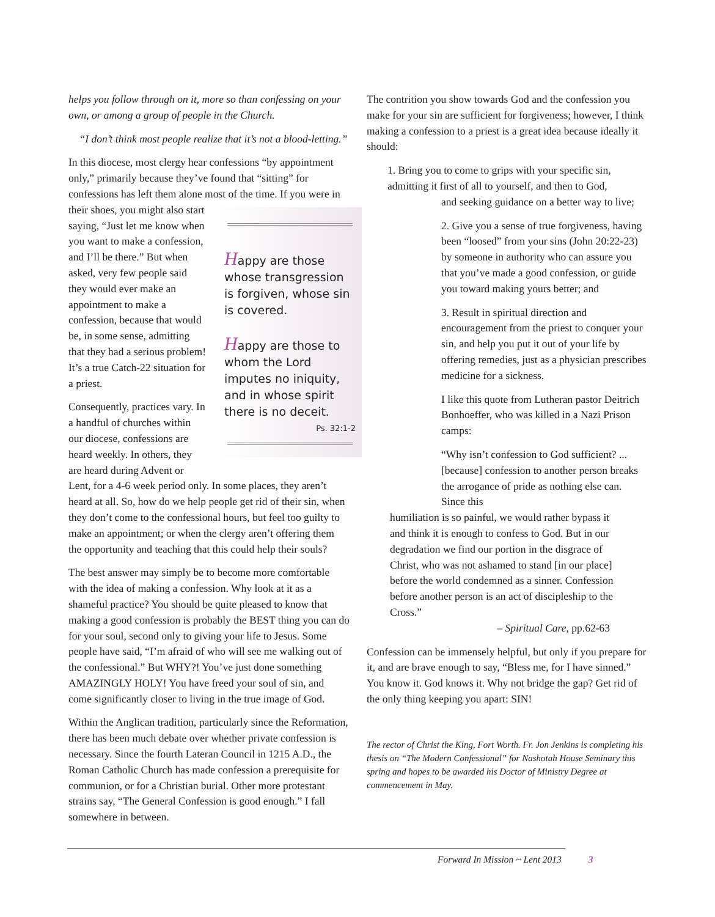helps you follow through on it, more so than confessing on your own, or among a group of people in the Church.
“I don’t think most people realize that it’s not a blood-letting.”
In this diocese, most clergy hear confessions “by appointment only,” primarily because they’ve found that “sitting” for confessions has left them alone most of Happy are those whose transgression is forgiven, whose sin is covered.
Happy are those to whom the Lord imputes no iniquity, and in whose spirit there is no deceit.
Ps. 32:1-2 the time. If you were in their shoes, you might also start saying, “Just let me know when you want to make a confession, and I’ll be there.” But when asked, very few people said they would ever make an appointment to make a confession, because that would be, in some sense, admitting that they had a serious problem! It’s a true Catch-22 situation for a priest.
Consequently, practices vary. In a handful of churches within our diocese, confessions are heard weekly. In others, they are heard during Advent or Lent, for a 4-6 week period only. In some places, they aren’t heard at all. So, how do we help people get rid of their sin, when they don’t come to the confessional hours, but feel too guilty to make an appointment; or when the clergy aren’t offering them the opportunity and teaching that this could help their souls?
The best answer may simply be to become more comfortable with the idea of making a confession. Why look at it as a shameful practice? You should be quite pleased to know that making a good confession is probably the BEST thing you can do for your soul, second only to giving your life to Jesus. Some people have said, “I’m afraid of who will see me walking out of the confessional.” But WHY?! You’ve just done something AMAZINGLY HOLY! You have freed your soul of sin, and come significantly closer to living in the true image of God.
Within the Anglican tradition, particularly since the Reformation, there has been much debate over whether private confession is necessary. Since the fourth Lateran Council in 1215 A.D., the Roman Catholic Church has made confession a prerequisite for communion, or for a Christian burial. Other more protestant strains say, “The General Confession is good enough.” I fall somewhere in between.
The contrition you show towards God and the confession you make for your sin are sufficient for forgiveness; however, I think making a confession to a priest is a great idea because ideally it should:
1. Bring you to come to grips with your specific sin, admitting it first of all to yourself, and then to God,
and seeking guidance on a better way to live;
2. Give you a sense of true forgiveness, having been “loosed” from your sins (John 20:22-23) by someone in authority who can assure you that you’ve made a good confession, or guide you toward making yours better; and
3. Result in spiritual direction and encouragement from the priest to conquer your sin, and help you put it out of your life by offering remedies, just as a physician prescribes medicine for a sickness.
I like this quote from Lutheran pastor Deitrich Bonhoeffer, who was killed in a Nazi Prison camps:
“Why isn’t confession to God sufficient? ... [because] confession to another person breaks the arrogance of pride as nothing else can. Since this
humiliation is so painful, we would rather bypass it and think it is enough to confess to God. But in our degradation we find our portion in the disgrace of Christ, who was not ashamed to stand [in our place] before the world condemned as a sinner. Confession before another person is an act of discipleship to the Cross.”
– Spiritual Care, pp.62-63
Confession can be immensely helpful, but only if you prepare for it, and are brave enough to say, “Bless me, for I have sinned.” You know it. God knows it. Why not bridge the gap? Get rid of the only thing keeping you apart: SIN!
The rector of Christ the King, Fort Worth. Fr. Jon Jenkins is completing his thesis on “The Modern Confessional” for Nashotah House Seminary this spring and hopes to be awarded his Doctor of Ministry Degree at commencement in May.
Forward In Mission ~ Lent 2013 3